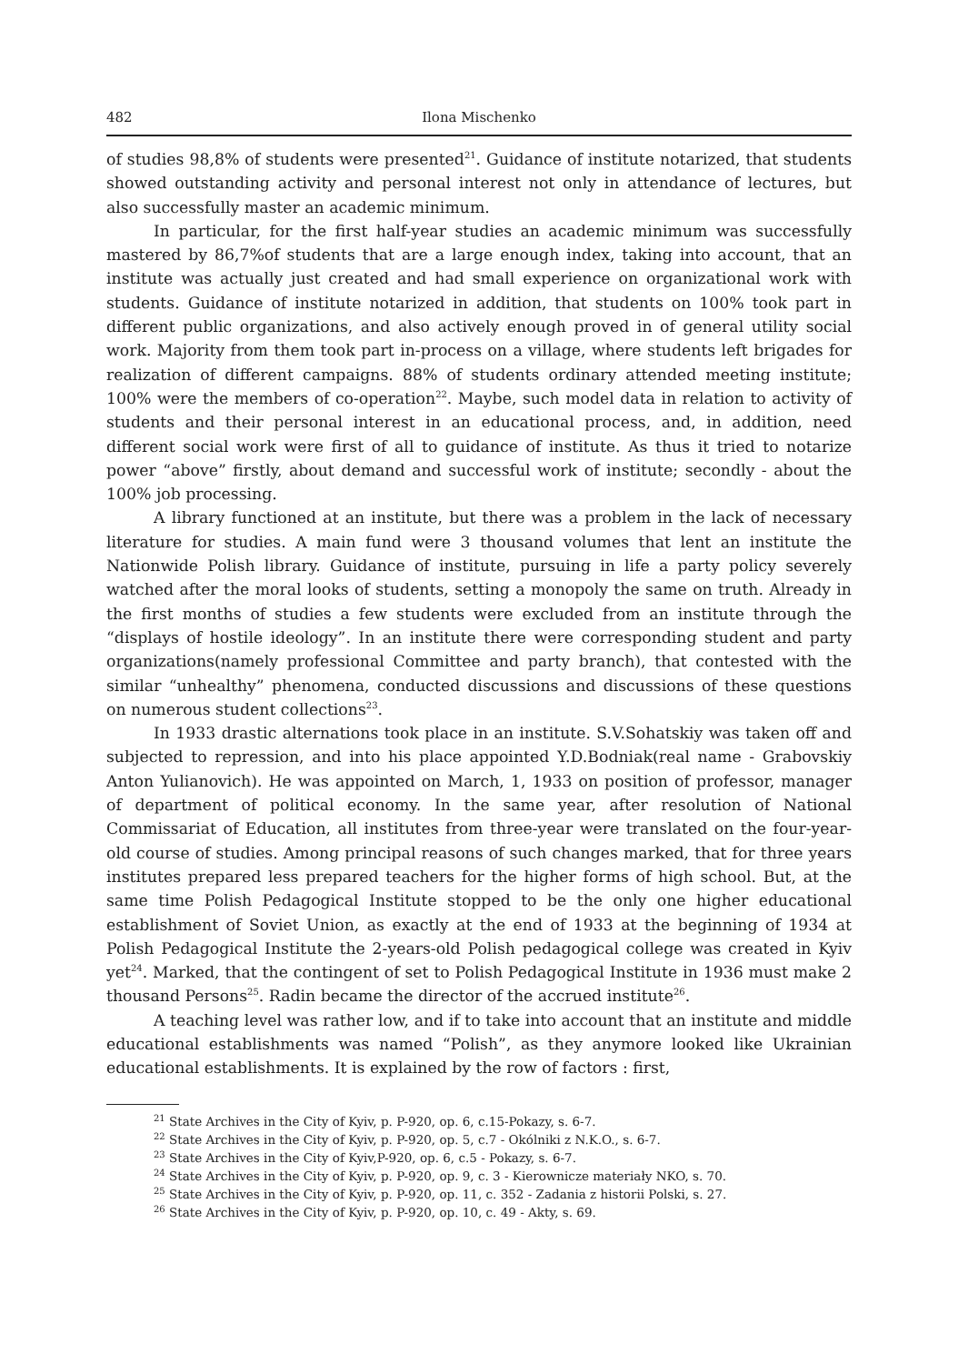482 Ilona Mischenko
of studies 98,8% of students were presented<sup>21</sup>. Guidance of institute notarized, that students showed outstanding activity and personal interest not only in attendance of lectures, but also successfully master an academic minimum.
In particular, for the first half-year studies an academic minimum was successfully mastered by 86,7%of students that are a large enough index, taking into account, that an institute was actually just created and had small experience on organizational work with students. Guidance of institute notarized in addition, that students on 100% took part in different public organizations, and also actively enough proved in of general utility social work. Majority from them took part in-process on a village, where students left brigades for realization of different campaigns. 88% of students ordinary attended meeting institute; 100% were the members of co-operation<sup>22</sup>. Maybe, such model data in relation to activity of students and their personal interest in an educational process, and, in addition, need different social work were first of all to guidance of institute. As thus it tried to notarize power “above” firstly, about demand and successful work of institute; secondly - about the 100% job processing.
A library functioned at an institute, but there was a problem in the lack of necessary literature for studies. A main fund were 3 thousand volumes that lent an institute the Nationwide Polish library. Guidance of institute, pursuing in life a party policy severely watched after the moral looks of students, setting a monopoly the same on truth. Already in the first months of studies a few students were excluded from an institute through the “displays of hostile ideology”. In an institute there were corresponding student and party organizations(namely professional Committee and party branch), that contested with the similar “unhealthy” phenomena, conducted discussions and discussions of these questions on numerous student collections<sup>23</sup>.
In 1933 drastic alternations took place in an institute. S.V.Sohatskiy was taken off and subjected to repression, and into his place appointed Y.D.Bodniak(real name - Grabovskiy Anton Yulianovich). He was appointed on March, 1, 1933 on position of professor, manager of department of political economy. In the same year, after resolution of National Commissariat of Education, all institutes from three-year were translated on the four-year-old course of studies. Among principal reasons of such changes marked, that for three years institutes prepared less prepared teachers for the higher forms of high school. But, at the same time Polish Pedagogical Institute stopped to be the only one higher educational establishment of Soviet Union, as exactly at the end of 1933 at the beginning of 1934 at Polish Pedagogical Institute the 2-years-old Polish pedagogical college was created in Kyiv yet<sup>24</sup>. Marked, that the contingent of set to Polish Pedagogical Institute in 1936 must make 2 thousand Persons<sup>25</sup>. Radin became the director of the accrued institute<sup>26</sup>.
A teaching level was rather low, and if to take into account that an institute and middle educational establishments was named “Polish”, as they anymore looked like Ukrainian educational establishments. It is explained by the row of factors : first,
<sup>21</sup> State Archives in the City of Kyiv, p. P-920, op. 6, c.15-Pokazy, s. 6-7.
<sup>22</sup> State Archives in the City of Kyiv, p. P-920, op. 5, c.7 - Okólniki z N.K.O., s. 6-7.
<sup>23</sup> State Archives in the City of Kyiv,P-920, op. 6, c.5 - Pokazy, s. 6-7.
<sup>24</sup> State Archives in the City of Kyiv, p. P-920, op. 9, c. 3 - Kierownicze materiały NKO, s. 70.
<sup>25</sup> State Archives in the City of Kyiv, p. P-920, op. 11, c. 352 - Zadania z historii Polski, s. 27.
<sup>26</sup> State Archives in the City of Kyiv, p. P-920, op. 10, c. 49 - Akty, s. 69.